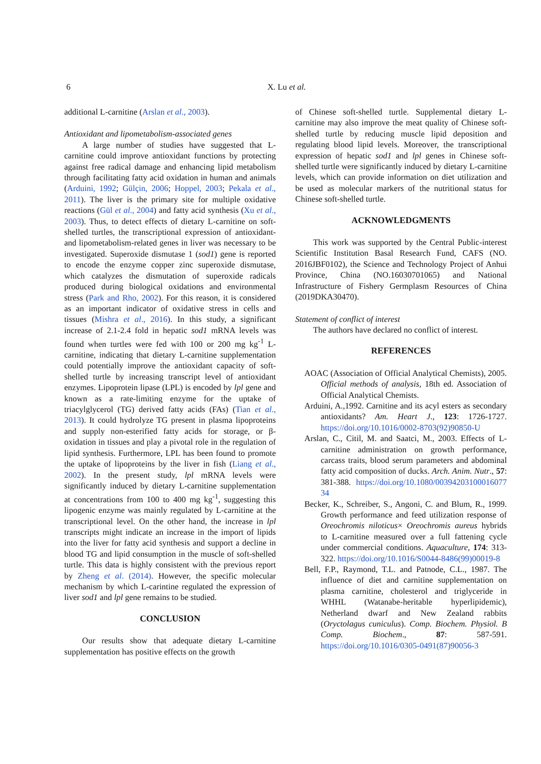6 X. Lu et al.
additional L-carnitine (Arslan et al., 2003).
Antioxidant and lipometabolism-associated genes
A large number of studies have suggested that L-carnitine could improve antioxidant functions by protecting against free radical damage and enhancing lipid metabolism through facilitating fatty acid oxidation in human and animals (Arduini, 1992; Gülçin, 2006; Hoppel, 2003; Pekala et al., 2011). The liver is the primary site for multiple oxidative reactions (Gül et al., 2004) and fatty acid synthesis (Xu et al., 2003). Thus, to detect effects of dietary L-carnitine on soft-shelled turtles, the transcriptional expression of antioxidant- and lipometabolism-related genes in liver was necessary to be investigated. Superoxide dismutase 1 (sod1) gene is reported to encode the enzyme copper zinc superoxide dismutase, which catalyzes the dismutation of superoxide radicals produced during biological oxidations and environmental stress (Park and Rho, 2002). For this reason, it is considered as an important indicator of oxidative stress in cells and tissues (Mishra et al., 2016). In this study, a significant increase of 2.1-2.4 fold in hepatic sod1 mRNA levels was found when turtles were fed with 100 or 200 mg kg<sup>-1</sup> L-carnitine, indicating that dietary L-carnitine supplementation could potentially improve the antioxidant capacity of soft-shelled turtle by increasing transcript level of antioxidant enzymes. Lipoprotein lipase (LPL) is encoded by lpl gene and known as a rate-limiting enzyme for the uptake of triacylglycerol (TG) derived fatty acids (FAs) (Tian et al., 2013). It could hydrolyze TG present in plasma lipoproteins and supply non-esterified fatty acids for storage, or β-oxidation in tissues and play a pivotal role in the regulation of lipid synthesis. Furthermore, LPL has been found to promote the uptake of lipoproteins by the liver in fish (Liang et al., 2002). In the present study, lpl mRNA levels were significantly induced by dietary L-carnitine supplementation at concentrations from 100 to 400 mg kg<sup>-1</sup>, suggesting this lipogenic enzyme was mainly regulated by L-carnitine at the transcriptional level. On the other hand, the increase in lpl transcripts might indicate an increase in the import of lipids into the liver for fatty acid synthesis and support a decline in blood TG and lipid consumption in the muscle of soft-shelled turtle. This data is highly consistent with the previous report by Zheng et al. (2014). However, the specific molecular mechanism by which L-carintine regulated the expression of liver sod1 and lpl gene remains to be studied.
CONCLUSION
Our results show that adequate dietary L-carnitine supplementation has positive effects on the growth
of Chinese soft-shelled turtle. Supplemental dietary L-carnitine may also improve the meat quality of Chinese soft-shelled turtle by reducing muscle lipid deposition and regulating blood lipid levels. Moreover, the transcriptional expression of hepatic sod1 and lpl genes in Chinese soft-shelled turtle were significantly induced by dietary L-carnitine levels, which can provide information on diet utilization and be used as molecular markers of the nutritional status for Chinese soft-shelled turtle.
ACKNOWLEDGMENTS
This work was supported by the Central Public-interest Scientific Institution Basal Research Fund, CAFS (NO. 2016JBF0102), the Science and Technology Project of Anhui Province, China (NO.16030701065) and National Infrastructure of Fishery Germplasm Resources of China (2019DKA30470).
Statement of conflict of interest
The authors have declared no conflict of interest.
REFERENCES
AOAC (Association of Official Analytical Chemists), 2005. Official methods of analysis, 18th ed. Association of Official Analytical Chemists.
Arduini, A.,1992. Carnitine and its acyl esters as secondary antioxidants? Am. Heart J., 123: 1726-1727. https://doi.org/10.1016/0002-8703(92)90850-U
Arslan, C., Citil, M. and Saatci, M., 2003. Effects of L-carnitine administration on growth performance, carcass traits, blood serum parameters and abdominal fatty acid composition of ducks. Arch. Anim. Nutr., 57: 381-388. https://doi.org/10.1080/00394203100016077 34
Becker, K., Schreiber, S., Angoni, C. and Blum, R., 1999. Growth performance and feed utilization response of Oreochromis niloticus× Oreochromis aureus hybrids to L-carnitine measured over a full fattening cycle under commercial conditions. Aquaculture, 174: 313-322. https://doi.org/10.1016/S0044-8486(99)00019-8
Bell, F.P., Raymond, T.L. and Patnode, C.L., 1987. The influence of diet and carnitine supplementation on plasma carnitine, cholesterol and triglyceride in WHHL (Watanabe-heritable hyperlipidemic), Netherland dwarf and New Zealand rabbits (Oryctolagus cuniculus). Comp. Biochem. Physiol. B Comp. Biochem., 87: 587-591. https://doi.org/10.1016/0305-0491(87)90056-3